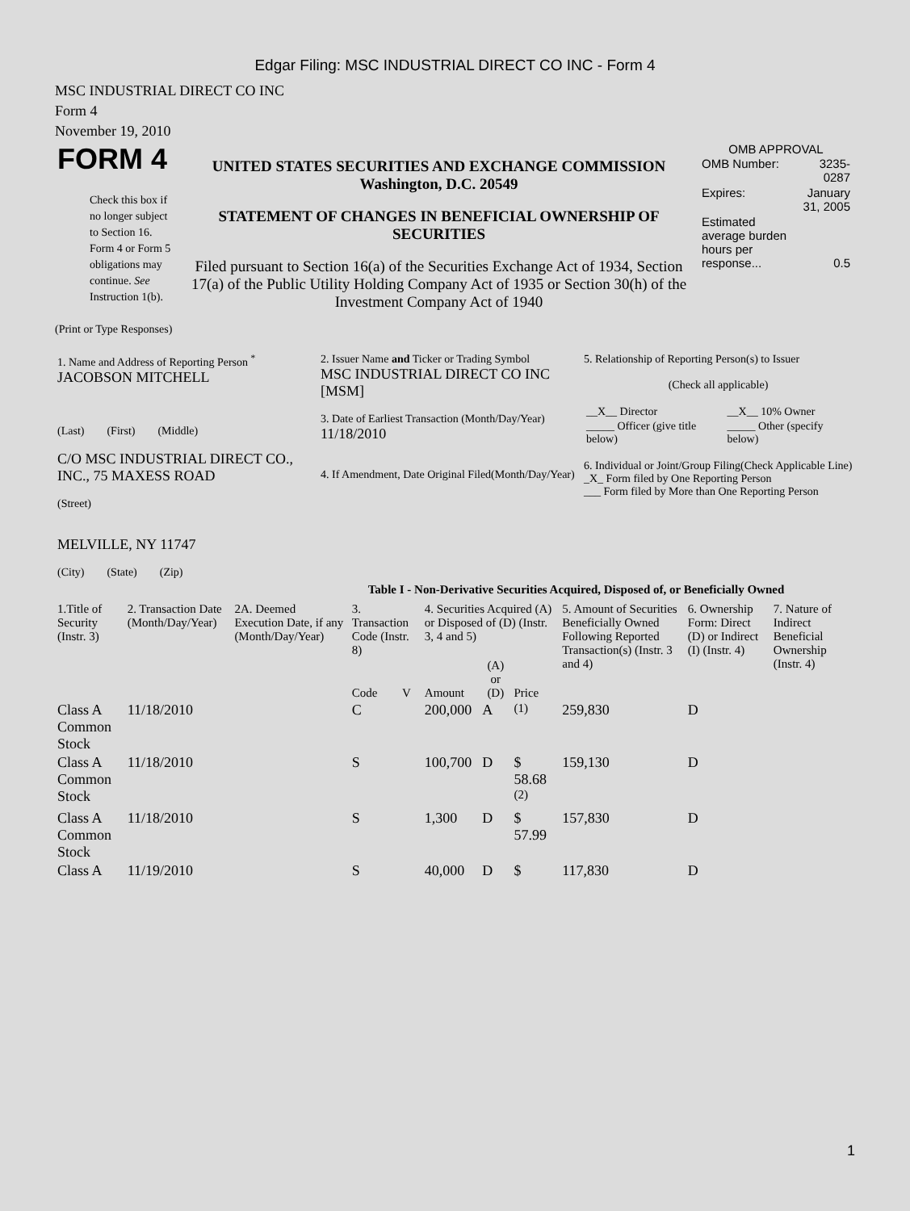Edgar Filing: MSC INDUSTRIAL DIRECT CO INC - Form 4
MSC INDUSTRIAL DIRECT CO INC
Form 4
November 19, 2010
| FORM 4 Check this box if no longer subject to Section 16. Form 4 or Form 5 obligations may continue. See Instruction 1(b). | UNITED STATES SECURITIES AND EXCHANGE COMMISSION Washington, D.C. 20549 STATEMENT OF CHANGES IN BENEFICIAL OWNERSHIP OF SECURITIES Filed pursuant to Section 16(a) of the Securities Exchange Act of 1934, Section 17(a) of the Public Utility Holding Company Act of 1935 or Section 30(h) of the Investment Company Act of 1940 | OMB APPROVAL / OMB Number: / 3235-0287 / / Expires: / January 31, 2005 / / Estimated average burden hours per response... / 0.5 / |
(Print or Type Responses)
| 1. Name and Address of Reporting Person <sup>*</sup> JACOBSON MITCHELL (Last) (First) (Middle) C/O MSC INDUSTRIAL DIRECT CO., INC., 75 MAXESS ROAD (Street) MELVILLE, NY 11747 (City) (State) (Zip) | 2. Issuer Name and Ticker or Trading Symbol MSC INDUSTRIAL DIRECT CO INC [MSM] 3. Date of Earliest Transaction (Month/Day/Year) 11/18/2010 4. If Amendment, Date Original Filed(Month/Day/Year) | 5. Relationship of Reporting Person(s) to Issuer (Check all applicable) / __X__ Director / __X__ 10% Owner / / _____ Officer (give title below) / _____ Other (specify below) / 6. Individual or Joint/Group Filing(Check Applicable Line) _X_ Form filed by One Reporting Person ___ Form filed by More than One Reporting Person |
Table I - Non-Derivative Securities Acquired, Disposed of, or Beneficially Owned
| 1.Title of Security (Instr. 3) | 2. Transaction Date (Month/Day/Year) | 2A. Deemed Execution Date, if any (Month/Day/Year) | 3. Transaction Code (Instr. 8) | | 4. Securities Acquired (A) or Disposed of (D) (Instr. 3, 4 and 5) | | | 5. Amount of Securities Beneficially Owned Following Reported Transaction(s) (Instr. 3 and 4) | 6. Ownership Form: Direct (D) or Indirect (I) (Instr. 4) | 7. Nature of Indirect Beneficial Ownership (Instr. 4) |
| --- | --- | --- | --- | --- | --- | --- | --- | --- | --- | --- |
| | | | Code | V | Amount | (A) or (D) | Price | | | |
| Class A Common Stock | 11/18/2010 | | C | | 200,000 | A | <sup>(1)</sup> | 259,830 | D | |
| Class A Common Stock | 11/18/2010 | | S | | 100,700 | D | $ 58.68 <sup>(2)</sup> | 159,130 | D | |
| Class A Common Stock | 11/18/2010 | | S | | 1,300 | D | $ 57.99 | 157,830 | D | |
| Class A | 11/19/2010 | | S | | 40,000 | D | $ | 117,830 | D | |
1